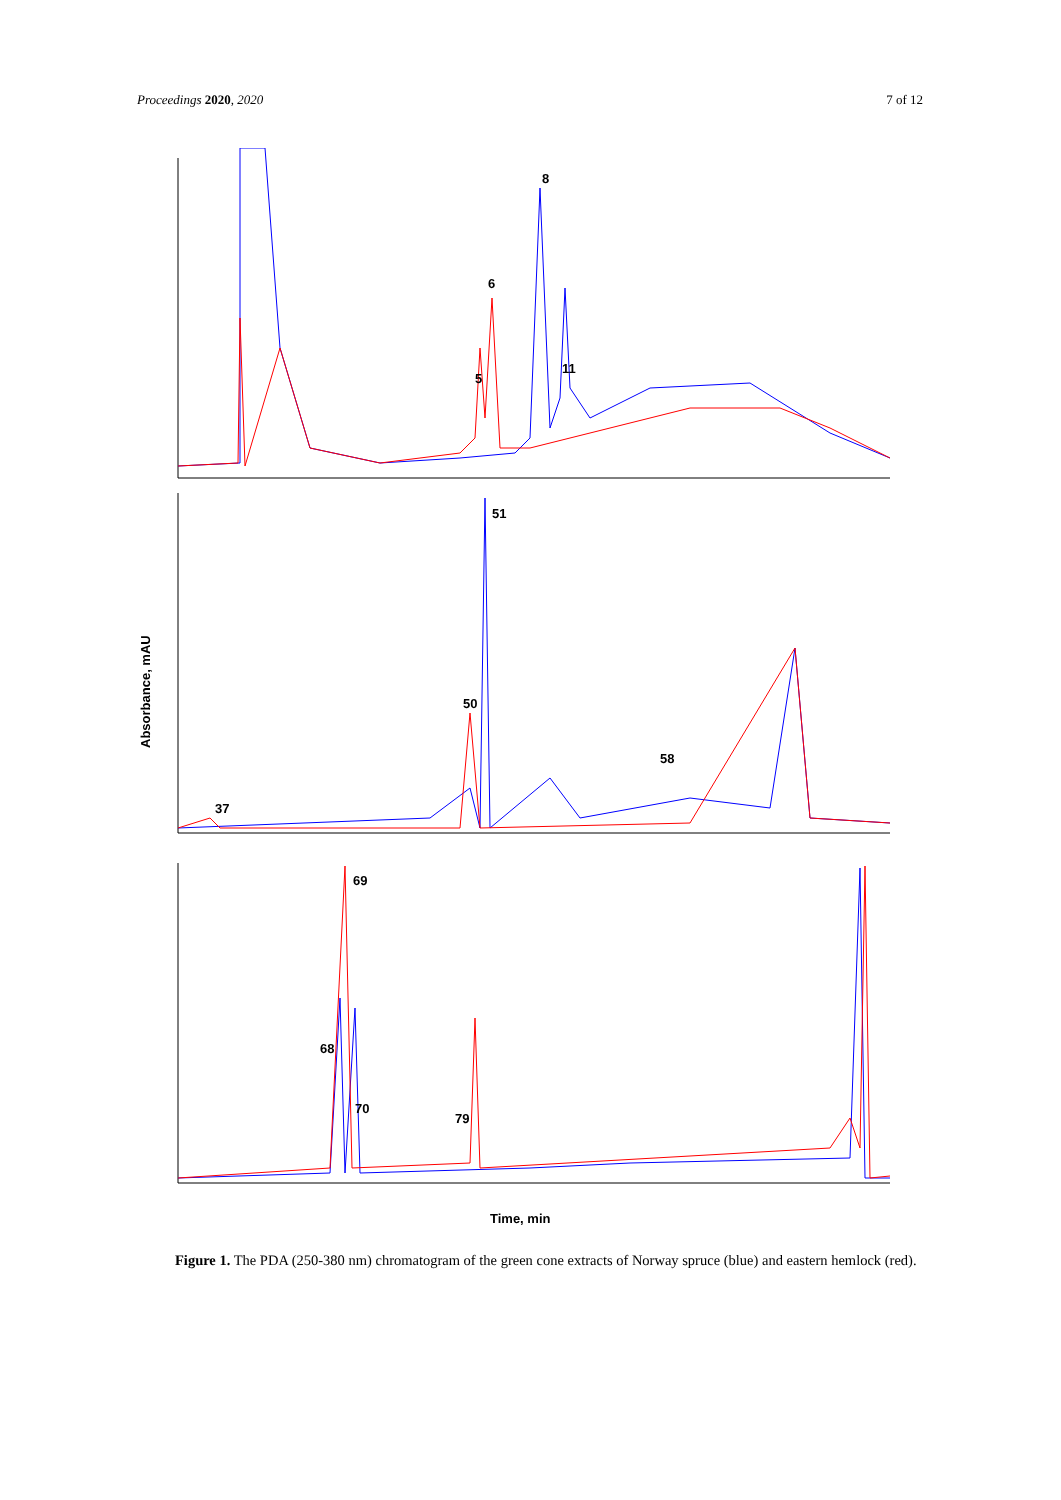Proceedings 2020, 2020 7 of 12
Absorbance, mAU
8
6
11
5
50
51
37
58
69
68
70
79
Time, min
Figure 1. The PDA (250-380 nm) chromatogram of the green cone extracts of Norway spruce (blue) and eastern hemlock (red).